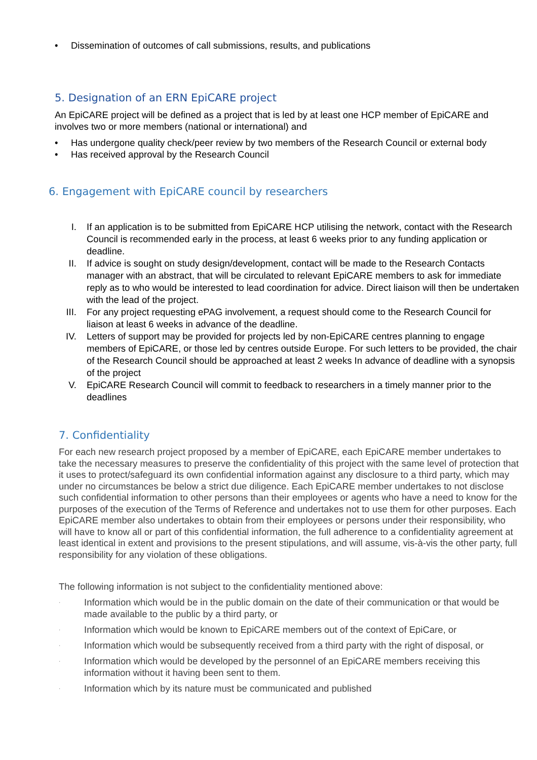• Dissemination of outcomes of call submissions, results, and publications
5. Designation of an ERN EpiCARE project
An EpiCARE project will be defined as a project that is led by at least one HCP member of EpiCARE and involves two or more members (national or international) and
• Has undergone quality check/peer review by two members of the Research Council or external body
• Has received approval by the Research Council
6. Engagement with EpiCARE council by researchers
I. If an application is to be submitted from EpiCARE HCP utilising the network, contact with the Research Council is recommended early in the process, at least 6 weeks prior to any funding application or deadline.
II. If advice is sought on study design/development, contact will be made to the Research Contacts manager with an abstract, that will be circulated to relevant EpiCARE members to ask for immediate reply as to who would be interested to lead coordination for advice. Direct liaison will then be undertaken with the lead of the project.
III. For any project requesting ePAG involvement, a request should come to the Research Council for liaison at least 6 weeks in advance of the deadline.
IV. Letters of support may be provided for projects led by non-EpiCARE centres planning to engage members of EpiCARE, or those led by centres outside Europe. For such letters to be provided, the chair of the Research Council should be approached at least 2 weeks In advance of deadline with a synopsis of the project
V. EpiCARE Research Council will commit to feedback to researchers in a timely manner prior to the deadlines
7. Confidentiality
For each new research project proposed by a member of EpiCARE, each EpiCARE member undertakes to take the necessary measures to preserve the confidentiality of this project with the same level of protection that it uses to protect/safeguard its own confidential information against any disclosure to a third party, which may under no circumstances be below a strict due diligence. Each EpiCARE member undertakes to not disclose such confidential information to other persons than their employees or agents who have a need to know for the purposes of the execution of the Terms of Reference and undertakes not to use them for other purposes. Each EpiCARE member also undertakes to obtain from their employees or persons under their responsibility, who will have to know all or part of this confidential information, the full adherence to a confidentiality agreement at least identical in extent and provisions to the present stipulations, and will assume, vis-à-vis the other party, full responsibility for any violation of these obligations.
The following information is not subject to the confidentiality mentioned above:
· Information which would be in the public domain on the date of their communication or that would be made available to the public by a third party, or
· Information which would be known to EpiCARE members out of the context of EpiCare, or
· Information which would be subsequently received from a third party with the right of disposal, or
· Information which would be developed by the personnel of an EpiCARE members receiving this information without it having been sent to them.
· Information which by its nature must be communicated and published